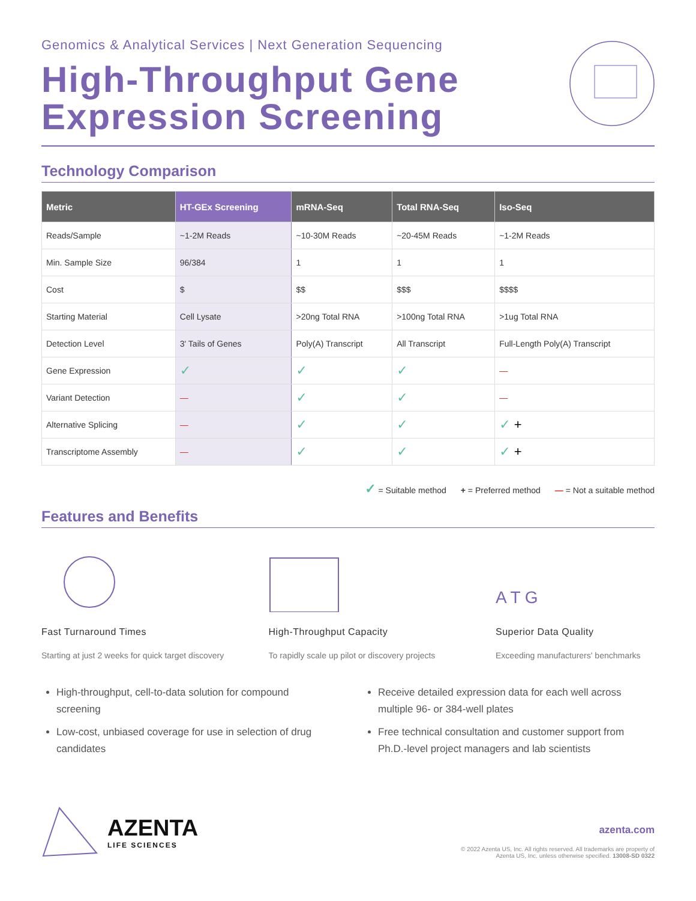Genomics & Analytical Services | Next Generation Sequencing
High-Throughput Gene
Expression Screening
Technology Comparison
| Metric | HT-GEx Screening | mRNA-Seq | Total RNA-Seq | Iso-Seq |
| --- | --- | --- | --- | --- |
| Reads/Sample | ~1-2M Reads | ~10-30M Reads | ~20-45M Reads | ~1-2M Reads |
| Min. Sample Size | 96/384 | 1 | 1 | 1 |
| Cost | $ | $$ | $$$ | $$$$ |
| Starting Material | Cell Lysate | >20ng Total RNA | >100ng Total RNA | >1ug Total RNA |
| Detection Level | 3' Tails of Genes | Poly(A) Transcript | All Transcript | Full-Length Poly(A) Transcript |
| Gene Expression | ✓ | ✓ | ✓ | — |
| Variant Detection | — | ✓ | ✓ | — |
| Alternative Splicing | — | ✓ | ✓ | ✓ + |
| Transcriptome Assembly | — | ✓ | ✓ | ✓ + |
✓ = Suitable method + = Preferred method — = Not a suitable method
Features and Benefits
Fast Turnaround Times
Starting at just 2 weeks for quick target discovery
High-Throughput Capacity
To rapidly scale up pilot or discovery projects
A T G
Superior Data Quality
Exceeding manufacturers' benchmarks
High-throughput, cell-to-data solution for compound screening
Low-cost, unbiased coverage for use in selection of drug candidates
Receive detailed expression data for each well across multiple 96- or 384-well plates
Free technical consultation and customer support from Ph.D.-level project managers and lab scientists
AZENTA
LIFE SCIENCES
azenta.com
© 2022 Azenta US, Inc. All rights reserved. All trademarks are property of
Azenta US, Inc. unless otherwise specified. 13008-SD 0322